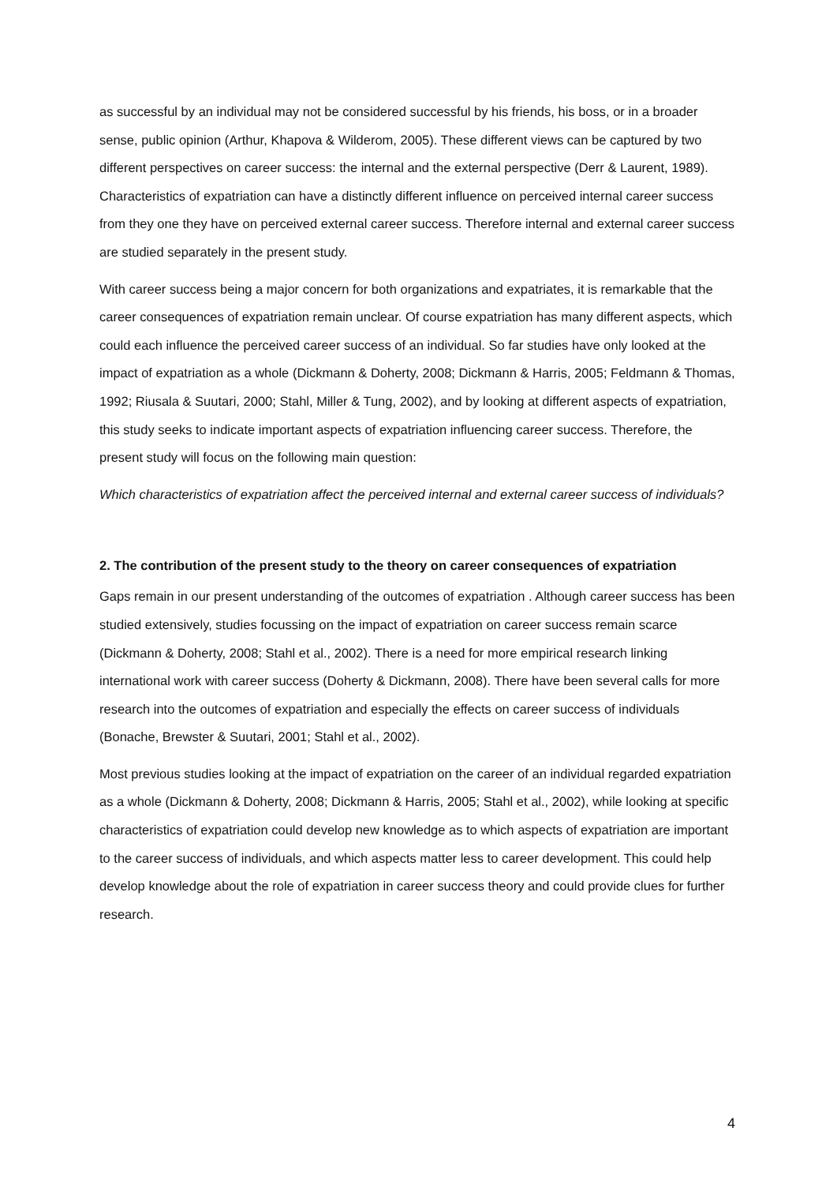as successful by an individual may not be considered successful by his friends, his boss, or in a broader sense, public opinion (Arthur, Khapova & Wilderom, 2005). These different views can be captured by two different perspectives on career success: the internal and the external perspective (Derr & Laurent, 1989). Characteristics of expatriation can have a distinctly different influence on perceived internal career success from they one they have on perceived external career success. Therefore internal and external career success are studied separately in the present study.
With career success being a major concern for both organizations and expatriates, it is remarkable that the career consequences of expatriation remain unclear. Of course expatriation has many different aspects, which could each influence the perceived career success of an individual. So far studies have only looked at the impact of expatriation as a whole (Dickmann & Doherty, 2008; Dickmann & Harris, 2005; Feldmann & Thomas, 1992; Riusala & Suutari, 2000; Stahl, Miller & Tung, 2002), and by looking at different aspects of expatriation, this study seeks to indicate important aspects of expatriation influencing career success. Therefore, the present study will focus on the following main question:
Which characteristics of expatriation affect the perceived internal and external career success of individuals?
2. The contribution of the present study to the theory on career consequences of expatriation
Gaps remain in our present understanding of the outcomes of expatriation . Although career success has been studied extensively, studies focussing on the impact of expatriation on career success remain scarce (Dickmann & Doherty, 2008; Stahl et al., 2002). There is a need for more empirical research linking international work with career success (Doherty & Dickmann, 2008). There have been several calls for more research into the outcomes of expatriation and especially the effects on career success of individuals (Bonache, Brewster & Suutari, 2001; Stahl et al., 2002).
Most previous studies looking at the impact of expatriation on the career of an individual regarded expatriation as a whole (Dickmann & Doherty, 2008; Dickmann & Harris, 2005; Stahl et al., 2002), while looking at specific characteristics of expatriation could develop new knowledge as to which aspects of expatriation are important to the career success of individuals, and which aspects matter less to career development. This could help develop knowledge about the role of expatriation in career success theory and could provide clues for further research.
4